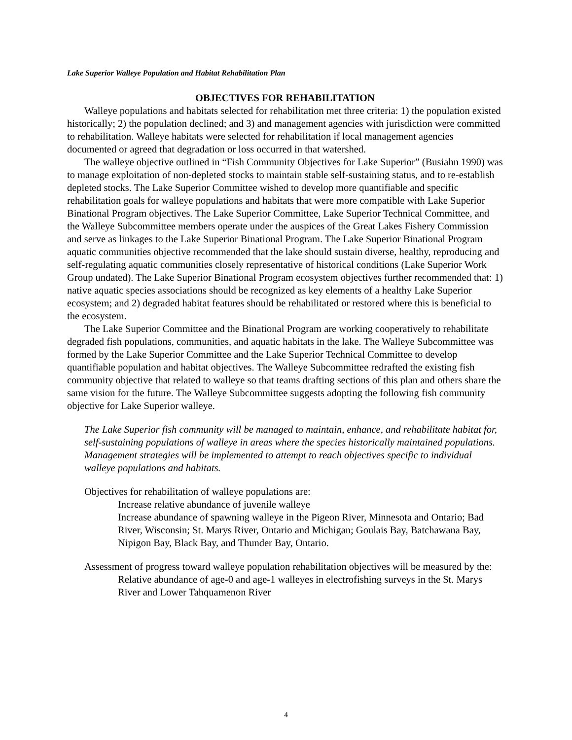Lake Superior Walleye Population and Habitat Rehabilitation Plan
OBJECTIVES FOR REHABILITATION
Walleye populations and habitats selected for rehabilitation met three criteria: 1) the population existed historically; 2) the population declined; and 3) and management agencies with jurisdiction were committed to rehabilitation. Walleye habitats were selected for rehabilitation if local management agencies documented or agreed that degradation or loss occurred in that watershed.
The walleye objective outlined in “Fish Community Objectives for Lake Superior” (Busiahn 1990) was to manage exploitation of non-depleted stocks to maintain stable self-sustaining status, and to re-establish depleted stocks. The Lake Superior Committee wished to develop more quantifiable and specific rehabilitation goals for walleye populations and habitats that were more compatible with Lake Superior Binational Program objectives. The Lake Superior Committee, Lake Superior Technical Committee, and the Walleye Subcommittee members operate under the auspices of the Great Lakes Fishery Commission and serve as linkages to the Lake Superior Binational Program. The Lake Superior Binational Program aquatic communities objective recommended that the lake should sustain diverse, healthy, reproducing and self-regulating aquatic communities closely representative of historical conditions (Lake Superior Work Group undated). The Lake Superior Binational Program ecosystem objectives further recommended that: 1) native aquatic species associations should be recognized as key elements of a healthy Lake Superior ecosystem; and 2) degraded habitat features should be rehabilitated or restored where this is beneficial to the ecosystem.
The Lake Superior Committee and the Binational Program are working cooperatively to rehabilitate degraded fish populations, communities, and aquatic habitats in the lake. The Walleye Subcommittee was formed by the Lake Superior Committee and the Lake Superior Technical Committee to develop quantifiable population and habitat objectives. The Walleye Subcommittee redrafted the existing fish community objective that related to walleye so that teams drafting sections of this plan and others share the same vision for the future. The Walleye Subcommittee suggests adopting the following fish community objective for Lake Superior walleye.
The Lake Superior fish community will be managed to maintain, enhance, and rehabilitate habitat for, self-sustaining populations of walleye in areas where the species historically maintained populations. Management strategies will be implemented to attempt to reach objectives specific to individual walleye populations and habitats.
Objectives for rehabilitation of walleye populations are:
Increase relative abundance of juvenile walleye
Increase abundance of spawning walleye in the Pigeon River, Minnesota and Ontario; Bad River, Wisconsin; St. Marys River, Ontario and Michigan; Goulais Bay, Batchawana Bay, Nipigon Bay, Black Bay, and Thunder Bay, Ontario.
Assessment of progress toward walleye population rehabilitation objectives will be measured by the:
Relative abundance of age-0 and age-1 walleyes in electrofishing surveys in the St. Marys River and Lower Tahquamenon River
4